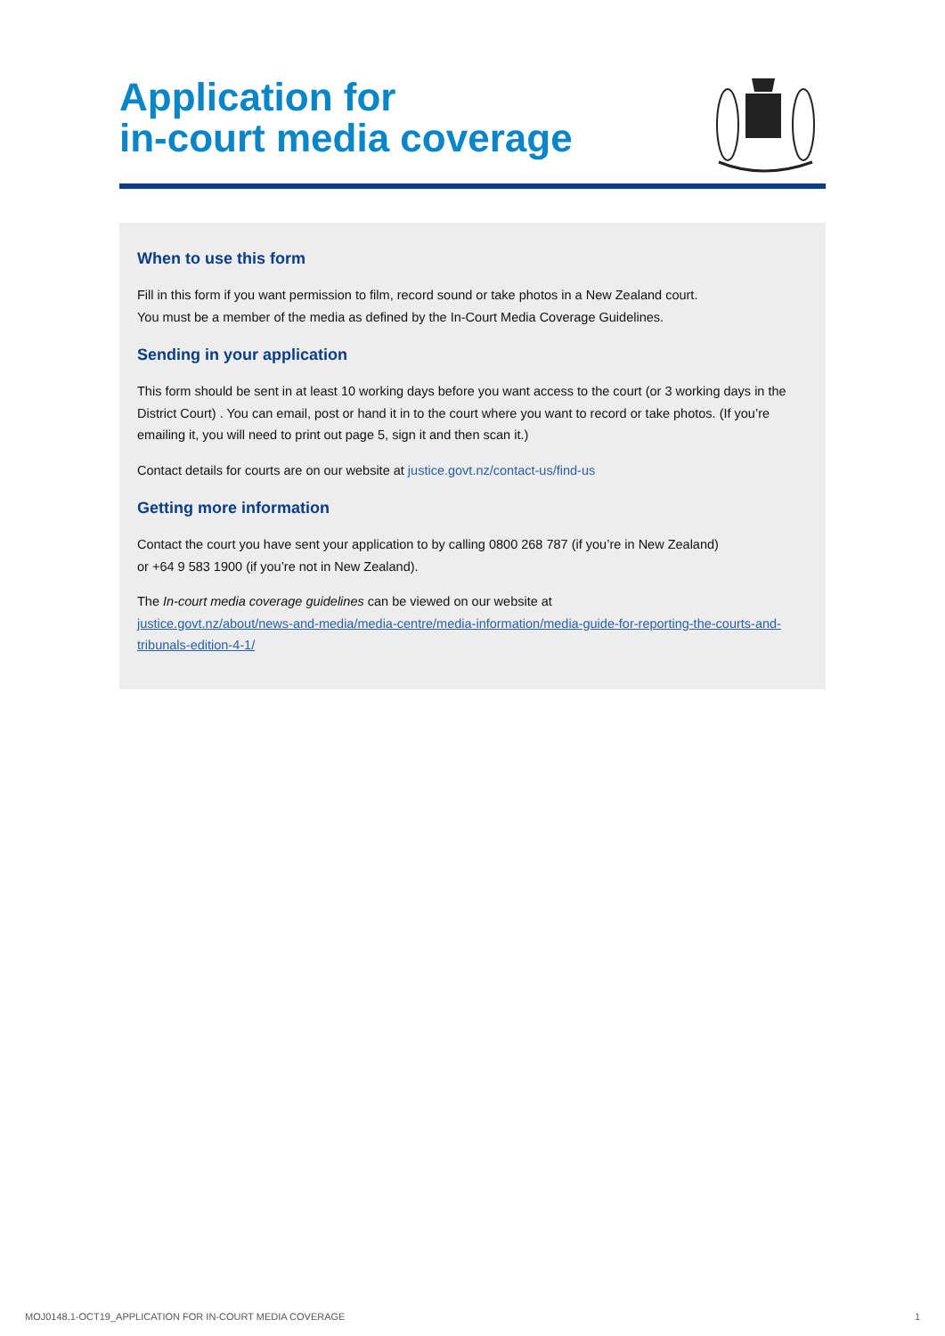Application for
in-court media coverage
When to use this form
Fill in this form if you want permission to film, record sound or take photos in a New Zealand court.
You must be a member of the media as defined by the In-Court Media Coverage Guidelines.
Sending in your application
This form should be sent in at least 10 working days before you want access to the court (or 3 working days in the District Court) . You can email, post or hand it in to the court where you want to record or take photos. (If you’re emailing it, you will need to print out page 5, sign it and then scan it.)
Contact details for courts are on our website at justice.govt.nz/contact-us/find-us
Getting more information
Contact the court you have sent your application to by calling 0800 268 787 (if you’re in New Zealand)
or +64 9 583 1900 (if you’re not in New Zealand).
The In-court media coverage guidelines can be viewed on our website at
justice.govt.nz/about/news-and-media/media-centre/media-information/media-guide-for-reporting-the-courts-and-tribunals-edition-4-1/
MOJ0148.1-OCT19_APPLICATION FOR IN-COURT MEDIA COVERAGE 1